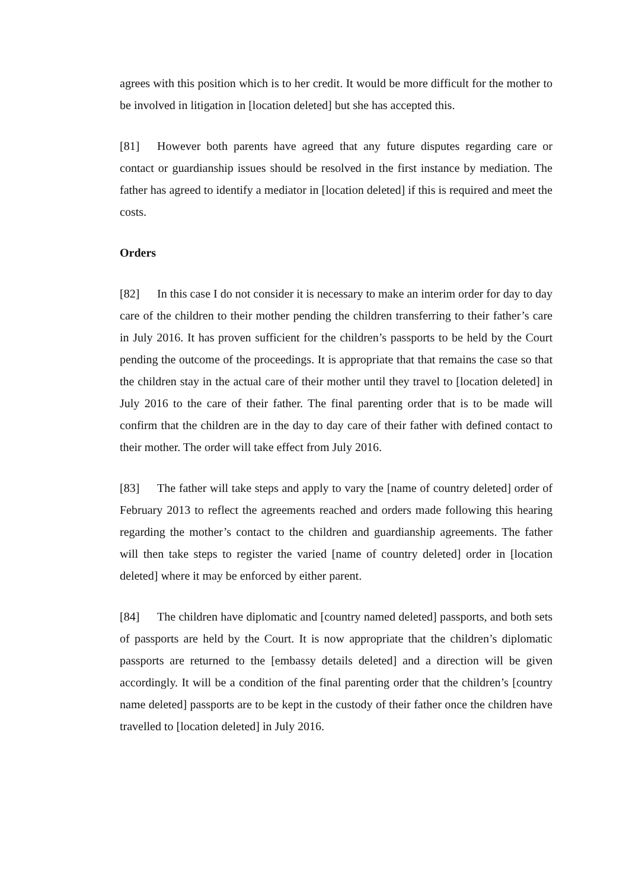agrees with this position which is to her credit. It would be more difficult for the mother to be involved in litigation in [location deleted] but she has accepted this.
[81] However both parents have agreed that any future disputes regarding care or contact or guardianship issues should be resolved in the first instance by mediation. The father has agreed to identify a mediator in [location deleted] if this is required and meet the costs.
Orders
[82] In this case I do not consider it is necessary to make an interim order for day to day care of the children to their mother pending the children transferring to their father’s care in July 2016. It has proven sufficient for the children’s passports to be held by the Court pending the outcome of the proceedings. It is appropriate that that remains the case so that the children stay in the actual care of their mother until they travel to [location deleted] in July 2016 to the care of their father. The final parenting order that is to be made will confirm that the children are in the day to day care of their father with defined contact to their mother. The order will take effect from July 2016.
[83] The father will take steps and apply to vary the [name of country deleted] order of February 2013 to reflect the agreements reached and orders made following this hearing regarding the mother’s contact to the children and guardianship agreements. The father will then take steps to register the varied [name of country deleted] order in [location deleted] where it may be enforced by either parent.
[84] The children have diplomatic and [country named deleted] passports, and both sets of passports are held by the Court. It is now appropriate that the children’s diplomatic passports are returned to the [embassy details deleted] and a direction will be given accordingly. It will be a condition of the final parenting order that the children’s [country name deleted] passports are to be kept in the custody of their father once the children have travelled to [location deleted] in July 2016.